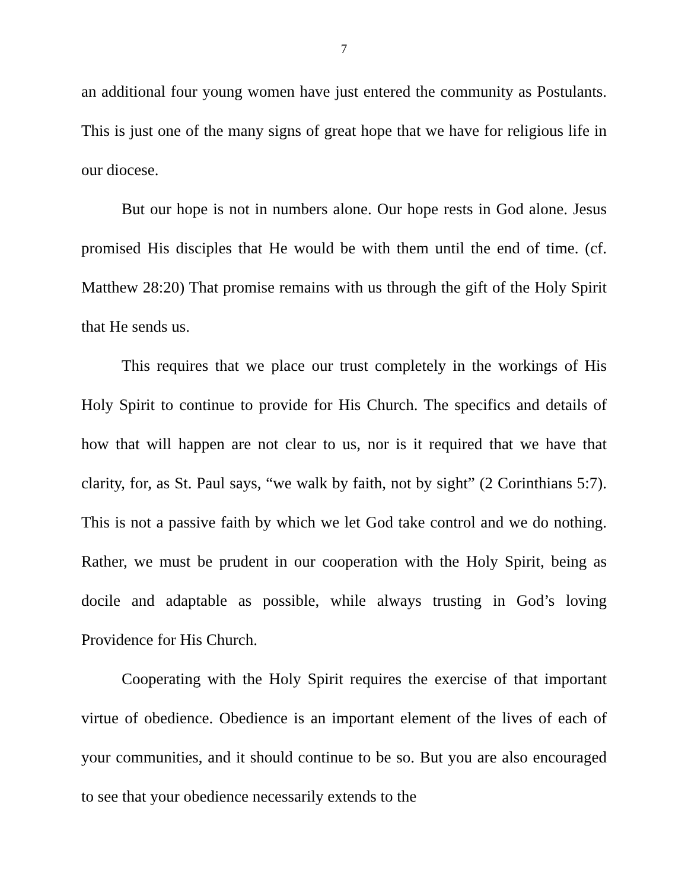7
an additional four young women have just entered the community as Postulants. This is just one of the many signs of great hope that we have for religious life in our diocese.
But our hope is not in numbers alone. Our hope rests in God alone. Jesus promised His disciples that He would be with them until the end of time. (cf. Matthew 28:20) That promise remains with us through the gift of the Holy Spirit that He sends us.
This requires that we place our trust completely in the workings of His Holy Spirit to continue to provide for His Church. The specifics and details of how that will happen are not clear to us, nor is it required that we have that clarity, for, as St. Paul says, “we walk by faith, not by sight” (2 Corinthians 5:7). This is not a passive faith by which we let God take control and we do nothing. Rather, we must be prudent in our cooperation with the Holy Spirit, being as docile and adaptable as possible, while always trusting in God’s loving Providence for His Church.
Cooperating with the Holy Spirit requires the exercise of that important virtue of obedience. Obedience is an important element of the lives of each of your communities, and it should continue to be so. But you are also encouraged to see that your obedience necessarily extends to the